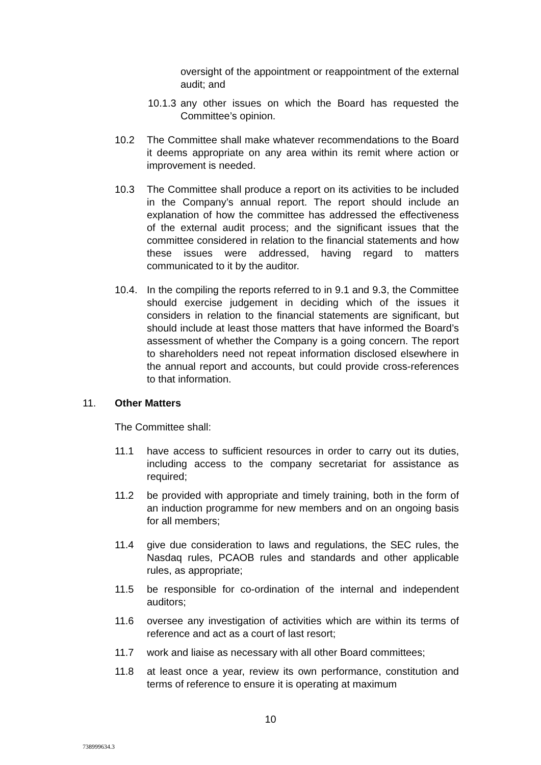oversight of the appointment or reappointment of the external audit; and
10.1.3
any other issues on which the Board has requested the Committee’s opinion.
10.2 The Committee shall make whatever recommendations to the Board it deems appropriate on any area within its remit where action or improvement is needed.
10.3 The Committee shall produce a report on its activities to be included in the Company’s annual report. The report should include an explanation of how the committee has addressed the effectiveness of the external audit process; and the significant issues that the committee considered in relation to the financial statements and how these issues were addressed, having regard to matters communicated to it by the auditor.
10.4. In the compiling the reports referred to in 9.1 and 9.3, the Committee should exercise judgement in deciding which of the issues it considers in relation to the financial statements are significant, but should include at least those matters that have informed the Board’s assessment of whether the Company is a going concern. The report to shareholders need not repeat information disclosed elsewhere in the annual report and accounts, but could provide cross-references to that information.
11. Other Matters
The Committee shall:
11.1 have access to sufficient resources in order to carry out its duties, including access to the company secretariat for assistance as required;
11.2 be provided with appropriate and timely training, both in the form of an induction programme for new members and on an ongoing basis for all members;
11.4 give due consideration to laws and regulations, the SEC rules, the Nasdaq rules, PCAOB rules and standards and other applicable rules, as appropriate;
11.5 be responsible for co-ordination of the internal and independent auditors;
11.6 oversee any investigation of activities which are within its terms of reference and act as a court of last resort;
11.7 work and liaise as necessary with all other Board committees;
11.8 at least once a year, review its own performance, constitution and terms of reference to ensure it is operating at maximum
10
738999634.3